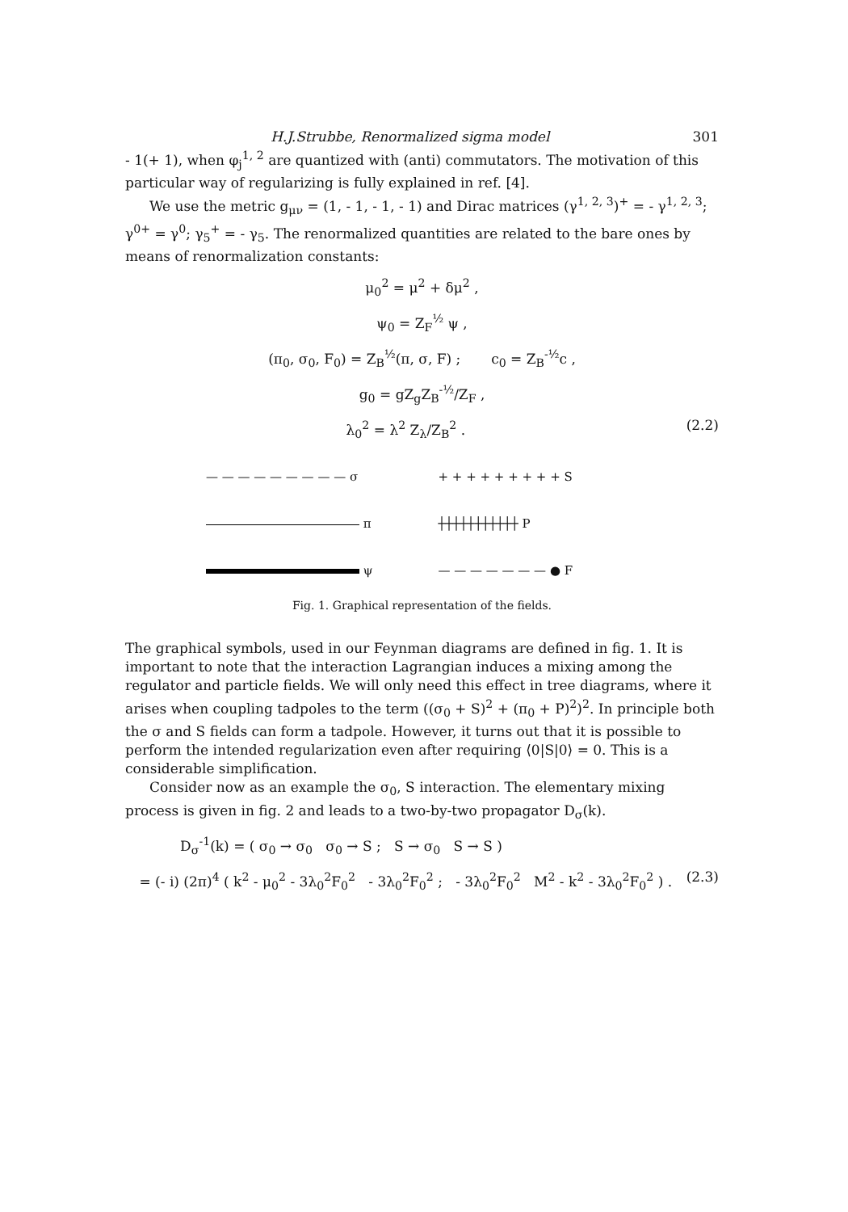H.J.Strubbe, Renormalized sigma model 301
- 1(+ 1), when φ<sub>j</sub><sup>1, 2</sup> are quantized with (anti) commutators. The motivation of this particular way of regularizing is fully explained in ref. [4].
We use the metric g<sub>μν</sub> = (1, - 1, - 1, - 1) and Dirac matrices (γ<sup>1, 2, 3</sup>)<sup>+</sup> = - γ<sup>1, 2, 3</sup>; γ<sup>0+</sup> = γ<sup>0</sup>; γ<sub>5</sub><sup>+</sup> = - γ<sub>5</sub>. The renormalized quantities are related to the bare ones by means of renormalization constants:
μ<sub>0</sub><sup>2</sup> = μ<sup>2</sup> + δμ<sup>2</sup> ,
ψ<sub>0</sub> = Z<sub>F</sub><sup>½</sup> ψ ,
(π<sub>0</sub>, σ<sub>0</sub>, F<sub>0</sub>) = Z<sub>B</sub><sup>½</sup>(π, σ, F) ; c<sub>0</sub> = Z<sub>B</sub><sup>-½</sup>c ,
g<sub>0</sub> = gZ<sub>g</sub>Z<sub>B</sub><sup>-½</sup>/Z<sub>F</sub> ,
λ<sub>0</sub><sup>2</sup> = λ<sup>2</sup> Z<sub>λ</sub>/Z<sub>B</sub><sup>2</sup> . (2.2)
— — — — — — — — — σ
+ + + + + + + + + S
π
┼┼┼┼┼┼┼┼┼┼┼ P
ψ
— — — — — — — ● F
Fig. 1. Graphical representation of the fields.
The graphical symbols, used in our Feynman diagrams are defined in fig. 1. It is important to note that the interaction Lagrangian induces a mixing among the regulator and particle fields. We will only need this effect in tree diagrams, where it arises when coupling tadpoles to the term ((σ<sub>0</sub> + S)<sup>2</sup> + (π<sub>0</sub> + P)<sup>2</sup>)<sup>2</sup>. In principle both the σ and S fields can form a tadpole. However, it turns out that it is possible to perform the intended regularization even after requiring ⟨0|S|0⟩ = 0. This is a considerable simplification.
Consider now as an example the σ<sub>0</sub>, S interaction. The elementary mixing process is given in fig. 2 and leads to a two-by-two propagator D<sub>σ</sub>(k).
D<sub>σ</sub><sup>-1</sup>(k) = ( σ<sub>0</sub> → σ<sub>0</sub> σ<sub>0</sub> → S ; S → σ<sub>0</sub> S → S )
= (- i) (2π)<sup>4</sup> ( k<sup>2</sup> - μ<sub>0</sub><sup>2</sup> - 3λ<sub>0</sub><sup>2</sup>F<sub>0</sub><sup>2</sup> - 3λ<sub>0</sub><sup>2</sup>F<sub>0</sub><sup>2</sup> ; - 3λ<sub>0</sub><sup>2</sup>F<sub>0</sub><sup>2</sup> M<sup>2</sup> - k<sup>2</sup> - 3λ<sub>0</sub><sup>2</sup>F<sub>0</sub><sup>2</sup> ) . (2.3)